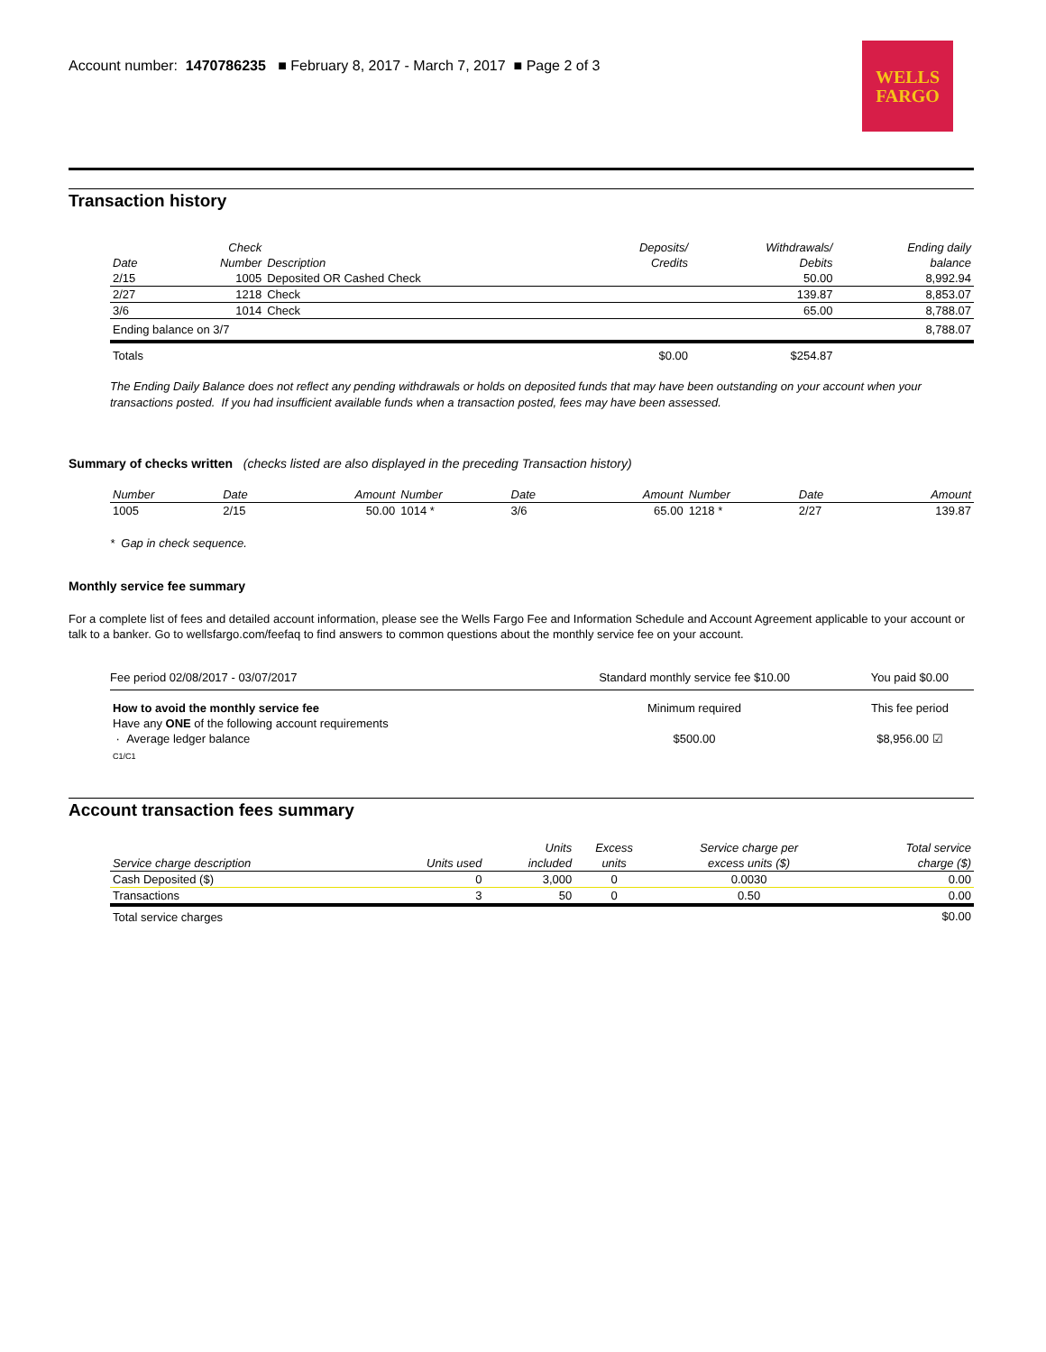Account number: 1470786235 ■ February 8, 2017 - March 7, 2017 ■ Page 2 of 3
WELLS
FARGO
Transaction history
| | Check | | Deposits/ | Withdrawals/ | Ending daily |
| --- | --- | --- | --- | --- | --- |
| Date | Number | Description | Credits | Debits | balance |
| 2/15 | 1005 | Deposited OR Cashed Check | | 50.00 | 8,992.94 |
| 2/27 | 1218 | Check | | 139.87 | 8,853.07 |
| 3/6 | 1014 | Check | | 65.00 | 8,788.07 |
| Ending balance on 3/7 | | | | | 8,788.07 |
| Totals | | | $0.00 | $254.87 | |
The Ending Daily Balance does not reflect any pending withdrawals or holds on deposited funds that may have been outstanding on your account when your transactions posted. If you had insufficient available funds when a transaction posted, fees may have been assessed.
Summary of checks written (checks listed are also displayed in the preceding Transaction history)
| Number | Date | Amount | Number | Date | Amount | Number | Date | Amount |
| 1005 | 2/15 | 50.00 | 1014 * | 3/6 | 65.00 | 1218 * | 2/27 | 139.87 |
* Gap in check sequence.
Monthly service fee summary
For a complete list of fees and detailed account information, please see the Wells Fargo Fee and Information Schedule and Account Agreement applicable to your account or talk to a banker. Go to wellsfargo.com/feefaq to find answers to common questions about the monthly service fee on your account.
| Fee period 02/08/2017 - 03/07/2017 | Standard monthly service fee $10.00 | You paid $0.00 |
| How to avoid the monthly service fee | Minimum required | This fee period |
| Have any ONE of the following account requirements | | |
| · Average ledger balance | $500.00 | $8,956.00 ☑ |
| C1/C1 | | |
Account transaction fees summary
| | | Units | Excess | Service charge per | Total service |
| Service charge description | Units used | included | units | excess units ($) | charge ($) |
| Cash Deposited ($) | 0 | 3,000 | 0 | 0.0030 | 0.00 |
| Transactions | 3 | 50 | 0 | 0.50 | 0.00 |
| Total service charges | | | | | $0.00 |